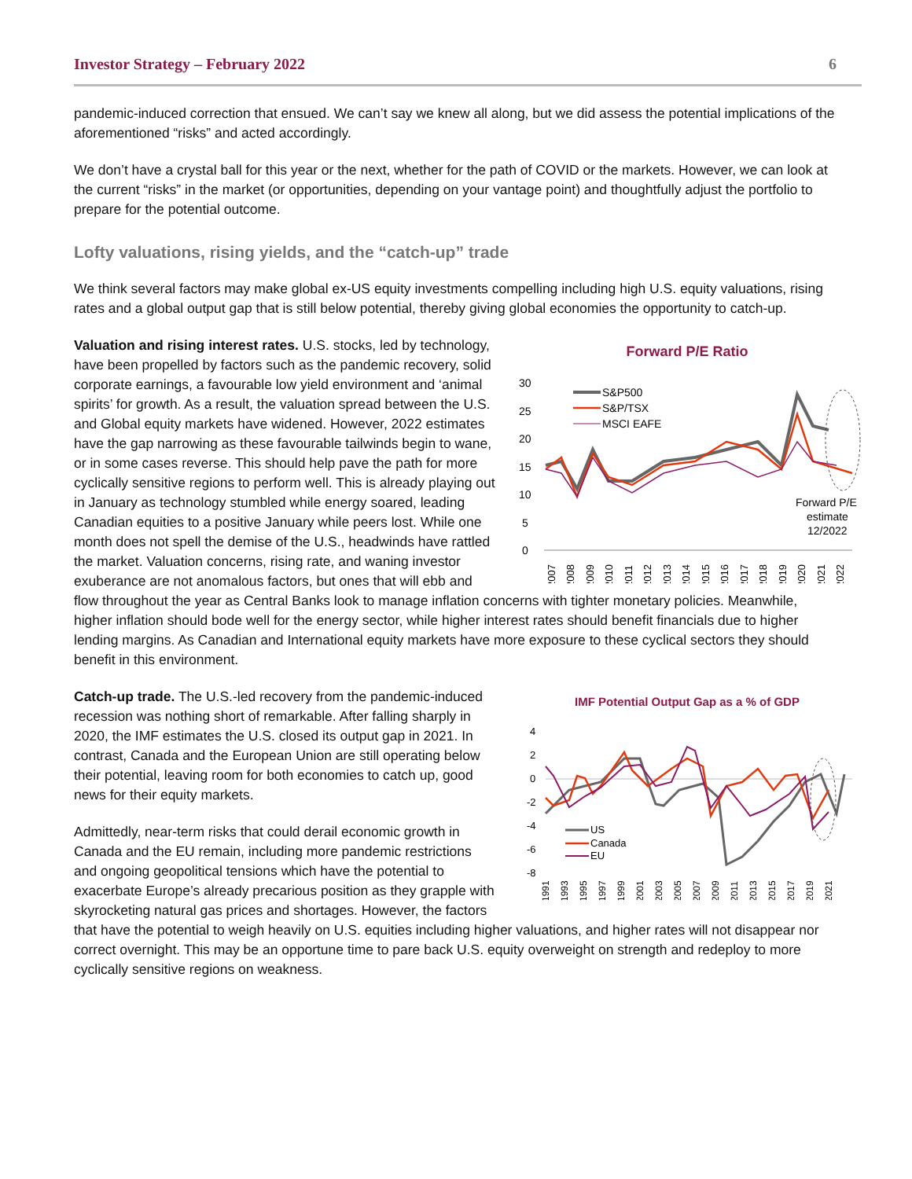Investor Strategy – February 2022 6
pandemic-induced correction that ensued. We can’t say we knew all along, but we did assess the potential implications of the aforementioned “risks” and acted accordingly.
We don’t have a crystal ball for this year or the next, whether for the path of COVID or the markets. However, we can look at the current “risks” in the market (or opportunities, depending on your vantage point) and thoughtfully adjust the portfolio to prepare for the potential outcome.
Lofty valuations, rising yields, and the “catch-up” trade
We think several factors may make global ex-US equity investments compelling including high U.S. equity valuations, rising rates and a global output gap that is still below potential, thereby giving global economies the opportunity to catch-up.
Forward P/E Ratio
30
25
20
15
10
5
0
S&P500
S&P/TSX
MSCI EAFE
Forward P/E
estimate
12/2022
2007
2008
2009
2010
2011
2012
2013
2014
2015
2016
2017
2018
2019
2020
2021
2022
Valuation and rising interest rates. U.S. stocks, led by technology, have been propelled by factors such as the pandemic recovery, solid corporate earnings, a favourable low yield environment and ‘animal spirits’ for growth. As a result, the valuation spread between the U.S. and Global equity markets have widened. However, 2022 estimates have the gap narrowing as these favourable tailwinds begin to wane, or in some cases reverse. This should help pave the path for more cyclically sensitive regions to perform well. This is already playing out in January as technology stumbled while energy soared, leading Canadian equities to a positive January while peers lost. While one month does not spell the demise of the U.S., headwinds have rattled the market. Valuation concerns, rising rate, and waning investor exuberance are not anomalous factors, but ones that will ebb and flow throughout the year as Central Banks look to manage inflation concerns with tighter monetary policies. Meanwhile, higher inflation should bode well for the energy sector, while higher interest rates should benefit financials due to higher lending margins. As Canadian and International equity markets have more exposure to these cyclical sectors they should benefit in this environment.
IMF Potential Output Gap as a % of GDP
4
2
0
-2
-4
-6
-8
US
Canada
EU
1991
1993
1995
1997
1999
2001
2003
2005
2007
2009
2011
2013
2015
2017
2019
2021
Catch-up trade. The U.S.-led recovery from the pandemic-induced recession was nothing short of remarkable. After falling sharply in 2020, the IMF estimates the U.S. closed its output gap in 2021. In contrast, Canada and the European Union are still operating below their potential, leaving room for both economies to catch up, good news for their equity markets.
Admittedly, near-term risks that could derail economic growth in Canada and the EU remain, including more pandemic restrictions and ongoing geopolitical tensions which have the potential to exacerbate Europe’s already precarious position as they grapple with skyrocketing natural gas prices and shortages. However, the factors that have the potential to weigh heavily on U.S. equities including higher valuations, and higher rates will not disappear nor correct overnight. This may be an opportune time to pare back U.S. equity overweight on strength and redeploy to more cyclically sensitive regions on weakness.